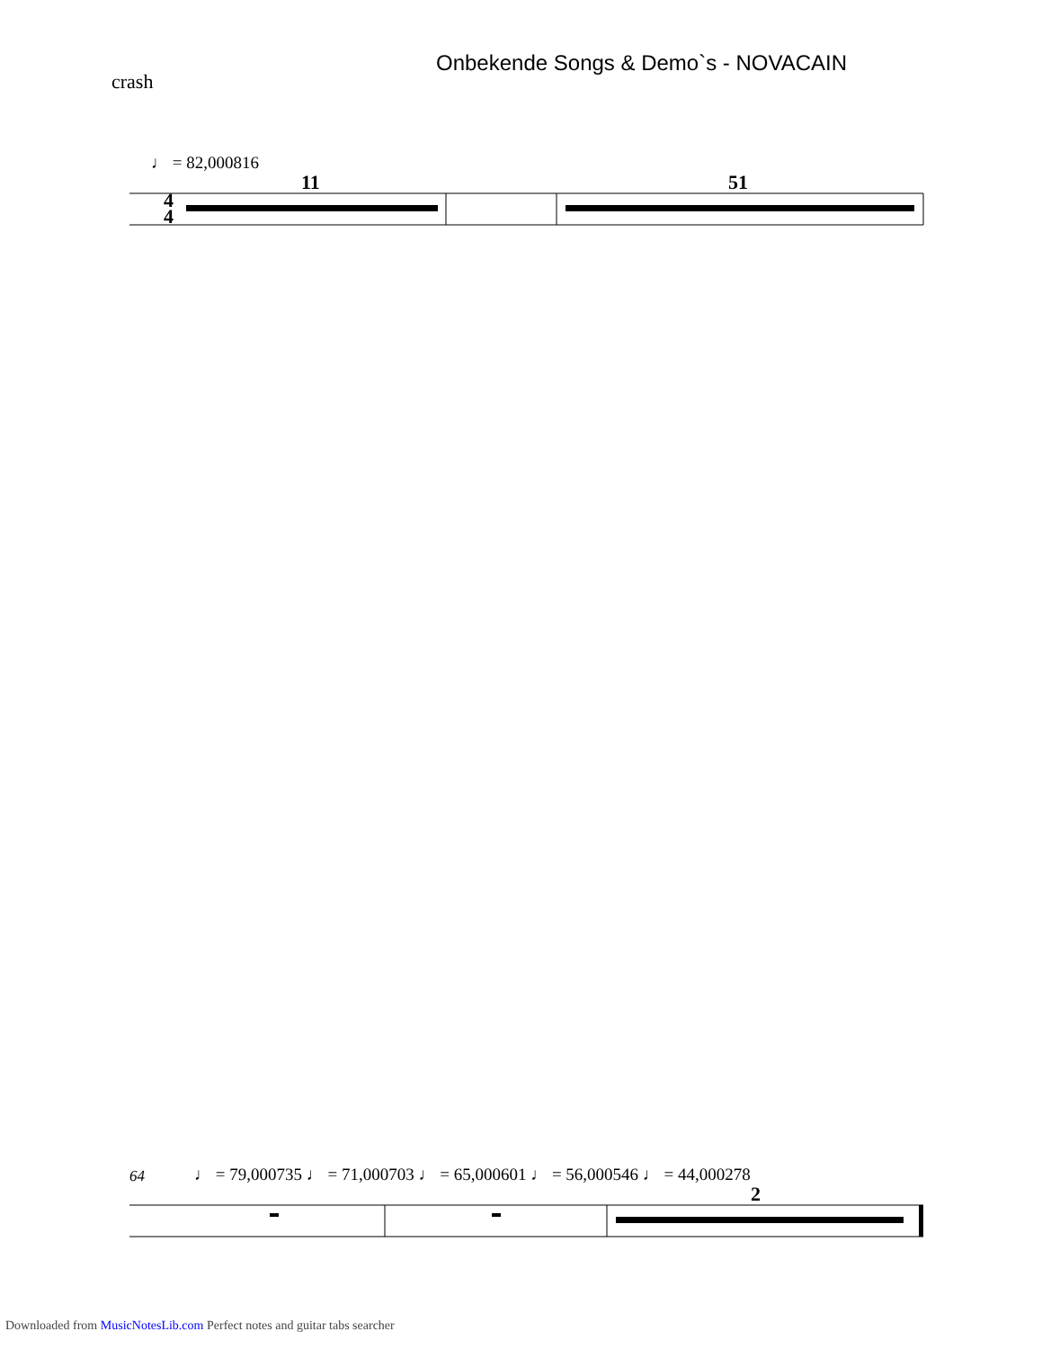Onbekende Songs & Demo`s - NOVACAIN
crash
♩ = 82,000816
11
51
4
4
64
♩ = 79,000735 ♩ = 71,000703 ♩ = 65,000601 ♩ = 56,000546 ♩ = 44,000278
2
Downloaded from MusicNotesLib.com Perfect notes and guitar tabs searcher